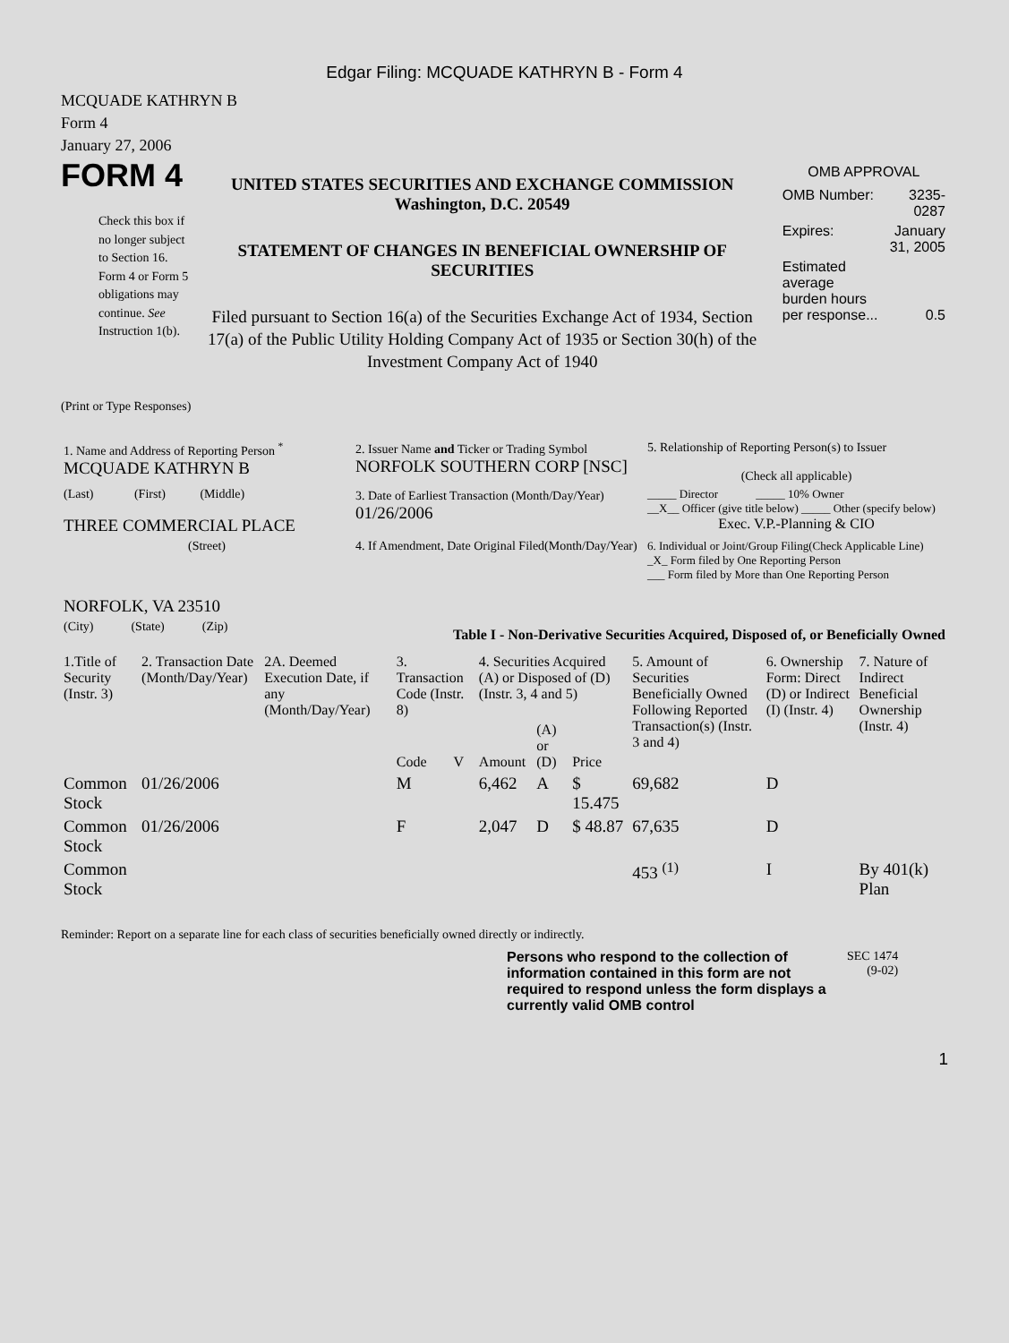Edgar Filing: MCQUADE KATHRYN B - Form 4
MCQUADE KATHRYN B
Form 4
January 27, 2006
FORM 4
Check this box if no longer subject to Section 16. Form 4 or Form 5 obligations may continue. See Instruction 1(b).
UNITED STATES SECURITIES AND EXCHANGE COMMISSION
Washington, D.C. 20549
STATEMENT OF CHANGES IN BENEFICIAL OWNERSHIP OF SECURITIES
Filed pursuant to Section 16(a) of the Securities Exchange Act of 1934, Section 17(a) of the Public Utility Holding Company Act of 1935 or Section 30(h) of the Investment Company Act of 1940
OMB APPROVAL
| OMB Number: | 3235-0287 |
| Expires: | January 31, 2005 |
| Estimated average burden hours per response... | 0.5 |
(Print or Type Responses)
| 1. Name and Address of Reporting Person <sup>*</sup> MCQUADE KATHRYN B | 2. Issuer Name and Ticker or Trading Symbol NORFOLK SOUTHERN CORP [NSC] | 5. Relationship of Reporting Person(s) to Issuer (Check all applicable) |
| (Last) (First) (Middle) THREE COMMERCIAL PLACE | 3. Date of Earliest Transaction (Month/Day/Year) 01/26/2006 | _____ Director _____ 10% Owner __X__ Officer (give title below) _____ Other (specify below) Exec. V.P.-Planning & CIO |
| (Street) NORFOLK, VA 23510 | 4. If Amendment, Date Original Filed(Month/Day/Year) | 6. Individual or Joint/Group Filing(Check Applicable Line) _X_ Form filed by One Reporting Person ___ Form filed by More than One Reporting Person |
| (City) (State) (Zip) | Table I - Non-Derivative Securities Acquired, Disposed of, or Beneficially Owned | |
| 1.Title of Security (Instr. 3) | 2. Transaction Date (Month/Day/Year) | 2A. Deemed Execution Date, if any (Month/Day/Year) | 3. Transaction Code (Instr. 8) | | 4. Securities Acquired (A) or Disposed of (D) (Instr. 3, 4 and 5) | | | 5. Amount of Securities Beneficially Owned Following Reported Transaction(s) (Instr. 3 and 4) | 6. Ownership Form: Direct (D) or Indirect (I) (Instr. 4) | 7. Nature of Indirect Beneficial Ownership (Instr. 4) |
| --- | --- | --- | --- | --- | --- | --- | --- | --- | --- | --- |
| | | | Code | V | Amount | (A) or (D) | Price | | | |
| Common Stock | 01/26/2006 | | M | | 6,462 | A | $ 15.475 | 69,682 | D | |
| Common Stock | 01/26/2006 | | F | | 2,047 | D | $ 48.87 | 67,635 | D | |
| Common Stock | | | | | | | | 453 <sup>(1)</sup> | I | By 401(k) Plan |
Reminder: Report on a separate line for each class of securities beneficially owned directly or indirectly.
Persons who respond to the collection of information contained in this form are not required to respond unless the form displays a currently valid OMB control
SEC 1474
(9-02)
1